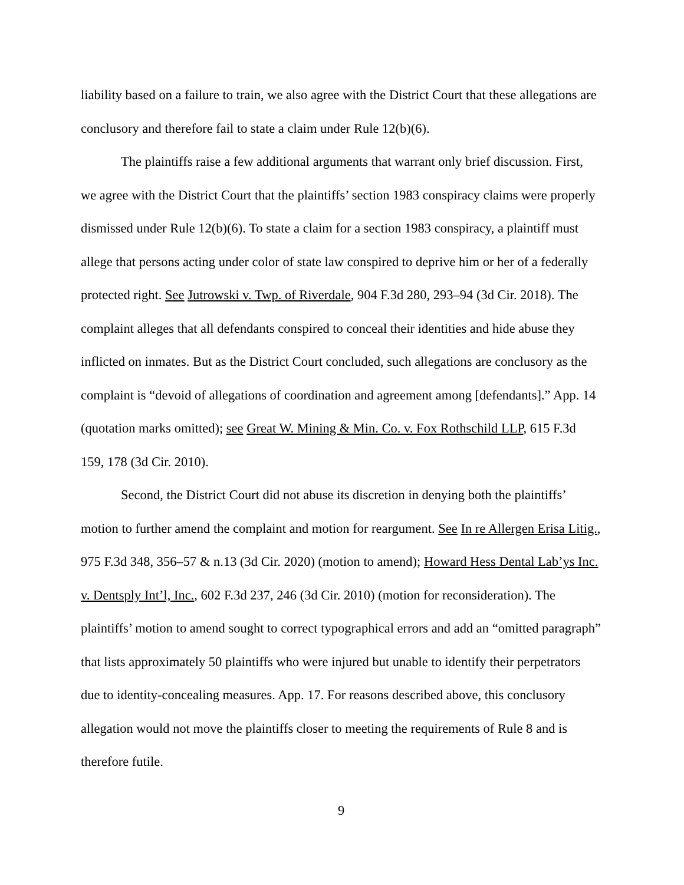liability based on a failure to train, we also agree with the District Court that these allegations are conclusory and therefore fail to state a claim under Rule 12(b)(6).
The plaintiffs raise a few additional arguments that warrant only brief discussion. First, we agree with the District Court that the plaintiffs’ section 1983 conspiracy claims were properly dismissed under Rule 12(b)(6). To state a claim for a section 1983 conspiracy, a plaintiff must allege that persons acting under color of state law conspired to deprive him or her of a federally protected right. See Jutrowski v. Twp. of Riverdale, 904 F.3d 280, 293–94 (3d Cir. 2018). The complaint alleges that all defendants conspired to conceal their identities and hide abuse they inflicted on inmates. But as the District Court concluded, such allegations are conclusory as the complaint is “devoid of allegations of coordination and agreement among [defendants].” App. 14 (quotation marks omitted); see Great W. Mining & Min. Co. v. Fox Rothschild LLP, 615 F.3d 159, 178 (3d Cir. 2010).
Second, the District Court did not abuse its discretion in denying both the plaintiffs’ motion to further amend the complaint and motion for reargument. See In re Allergen Erisa Litig., 975 F.3d 348, 356–57 & n.13 (3d Cir. 2020) (motion to amend); Howard Hess Dental Lab’ys Inc. v. Dentsply Int’l, Inc., 602 F.3d 237, 246 (3d Cir. 2010) (motion for reconsideration). The plaintiffs’ motion to amend sought to correct typographical errors and add an “omitted paragraph” that lists approximately 50 plaintiffs who were injured but unable to identify their perpetrators due to identity-concealing measures. App. 17. For reasons described above, this conclusory allegation would not move the plaintiffs closer to meeting the requirements of Rule 8 and is therefore futile.
9